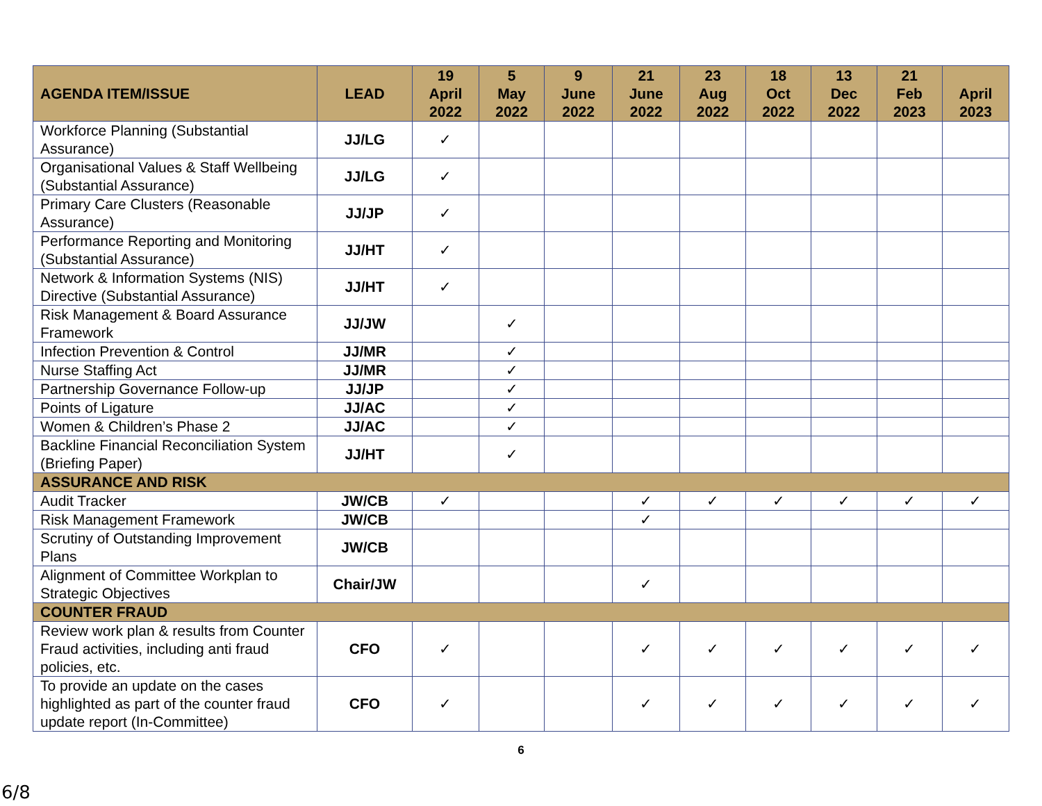| AGENDA ITEM/ISSUE | LEAD | 19 April 2022 | 5 May 2022 | 9 June 2022 | 21 June 2022 | 23 Aug 2022 | 18 Oct 2022 | 13 Dec 2022 | 21 Feb 2023 | April 2023 |
| --- | --- | --- | --- | --- | --- | --- | --- | --- | --- | --- |
| Workforce Planning (Substantial Assurance) | JJ/LG | ✓ | | | | | | | | |
| Organisational Values & Staff Wellbeing (Substantial Assurance) | JJ/LG | ✓ | | | | | | | | |
| Primary Care Clusters (Reasonable Assurance) | JJ/JP | ✓ | | | | | | | | |
| Performance Reporting and Monitoring (Substantial Assurance) | JJ/HT | ✓ | | | | | | | | |
| Network & Information Systems (NIS) Directive (Substantial Assurance) | JJ/HT | ✓ | | | | | | | | |
| Risk Management & Board Assurance Framework | JJ/JW | | ✓ | | | | | | | |
| Infection Prevention & Control | JJ/MR | | ✓ | | | | | | | |
| Nurse Staffing Act | JJ/MR | | ✓ | | | | | | | |
| Partnership Governance Follow-up | JJ/JP | | ✓ | | | | | | | |
| Points of Ligature | JJ/AC | | ✓ | | | | | | | |
| Women & Children’s Phase 2 | JJ/AC | | ✓ | | | | | | | |
| Backline Financial Reconciliation System (Briefing Paper) | JJ/HT | | ✓ | | | | | | | |
| ASSURANCE AND RISK | | | | | | | | | | |
| Audit Tracker | JW/CB | ✓ | | | ✓ | ✓ | ✓ | ✓ | ✓ | ✓ |
| Risk Management Framework | JW/CB | | | | ✓ | | | | | |
| Scrutiny of Outstanding Improvement Plans | JW/CB | | | | | | | | | |
| Alignment of Committee Workplan to Strategic Objectives | Chair/JW | | | | ✓ | | | | | |
| COUNTER FRAUD | | | | | | | | | | |
| Review work plan & results from Counter Fraud activities, including anti fraud policies, etc. | CFO | ✓ | | | ✓ | ✓ | ✓ | ✓ | ✓ | ✓ |
| To provide an update on the cases highlighted as part of the counter fraud update report (In-Committee) | CFO | ✓ | | | ✓ | ✓ | ✓ | ✓ | ✓ | ✓ |
6
6/8